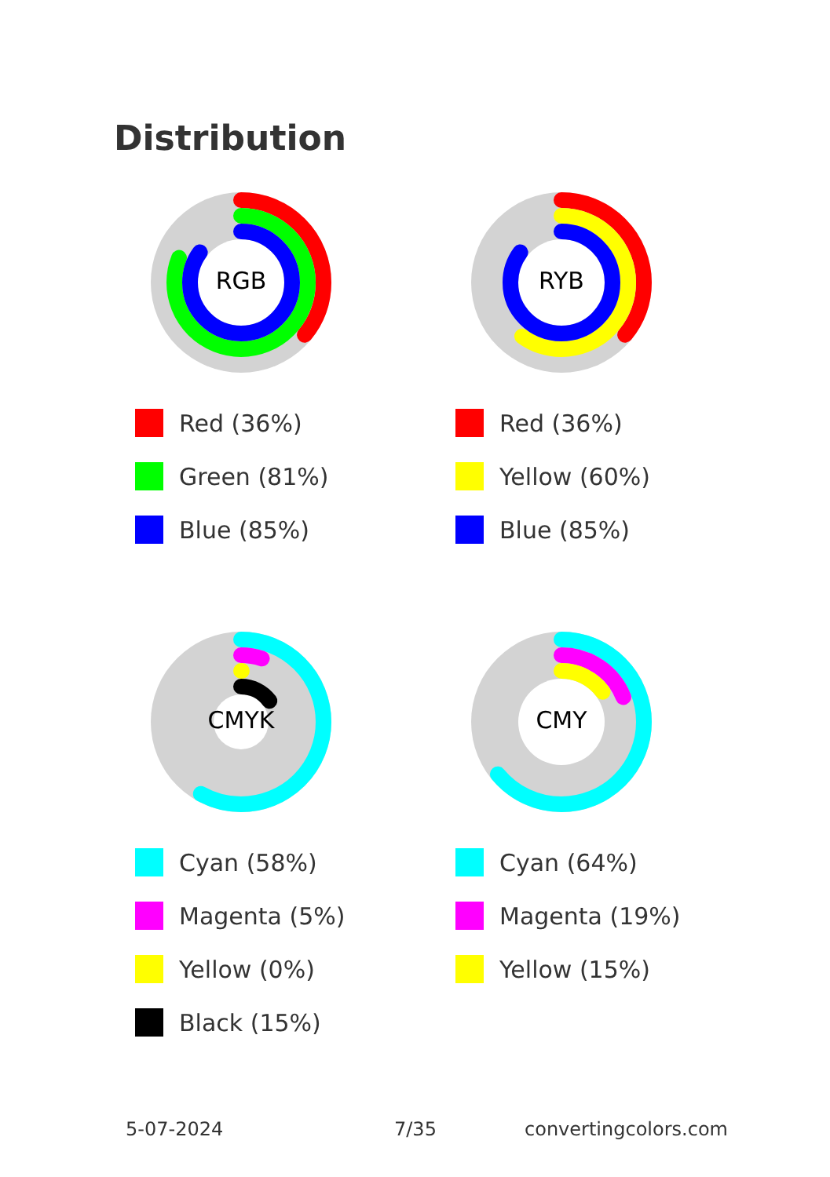Distribution
RGB
Red (36%)
Green (81%)
Blue (85%)
RYB
Red (36%)
Yellow (60%)
Blue (85%)
CMYK
Cyan (58%)
Magenta (5%)
Yellow (0%)
Black (15%)
CMY
Cyan (64%)
Magenta (19%)
Yellow (15%)
5-07-2024 7/35 convertingcolors.com